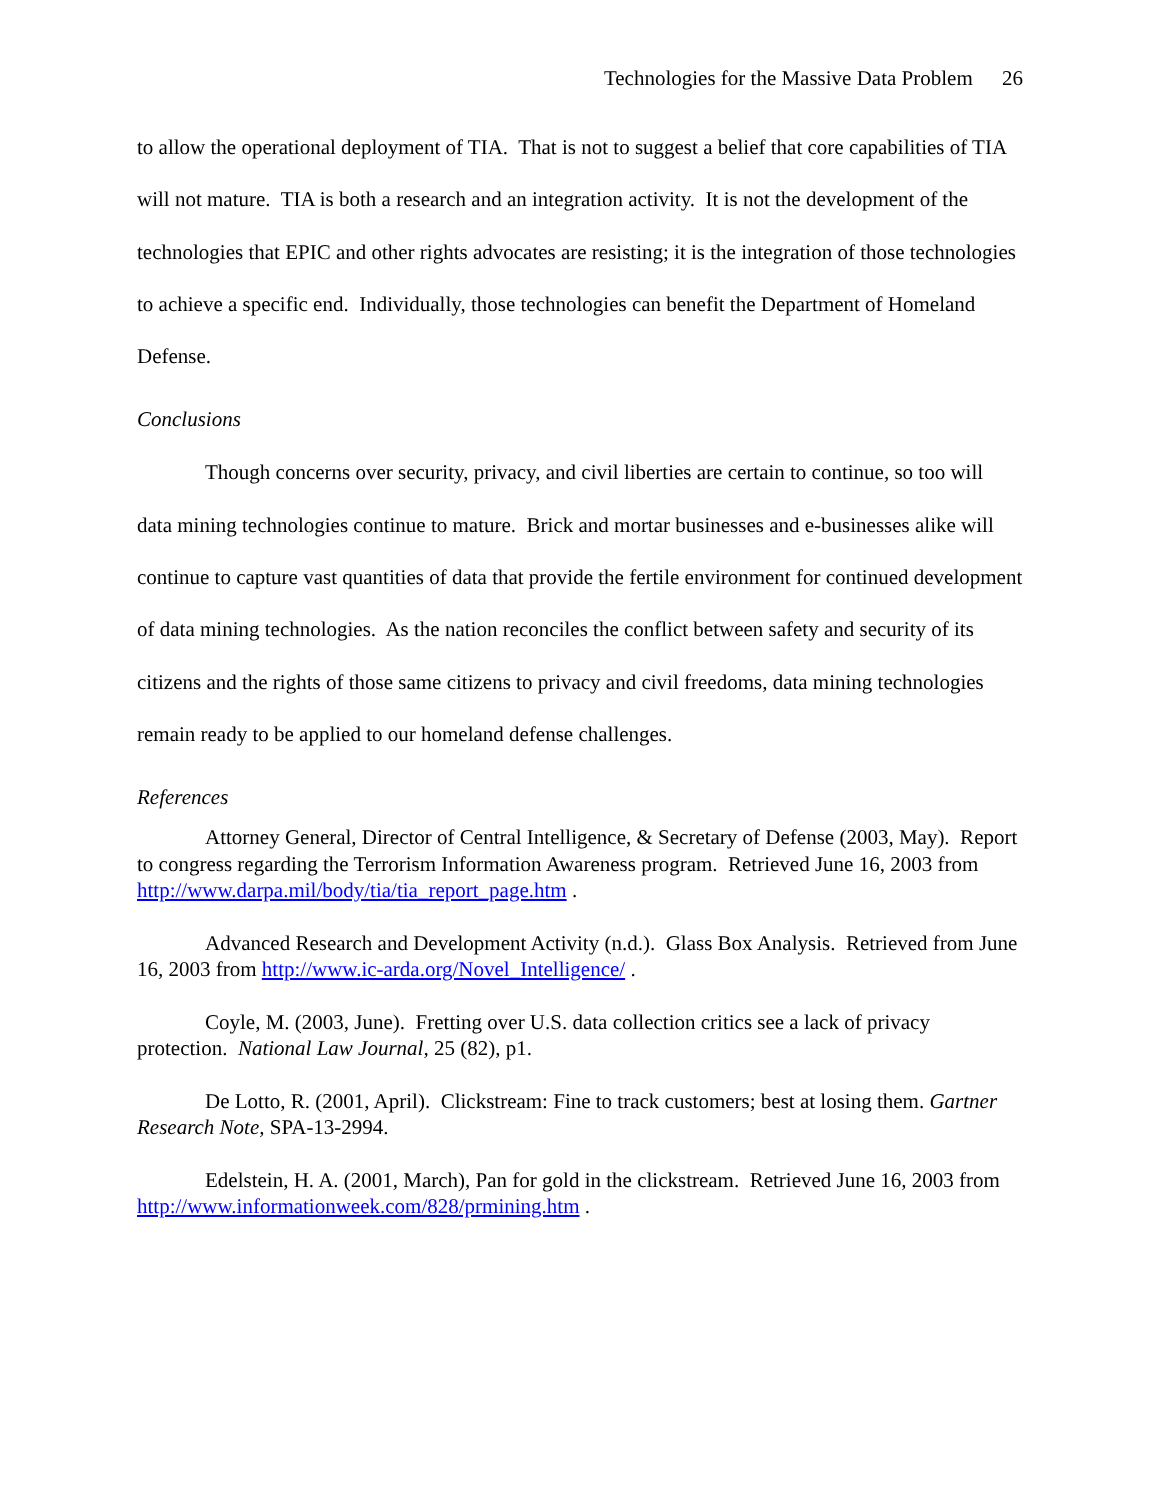Technologies for the Massive Data Problem 26
to allow the operational deployment of TIA. That is not to suggest a belief that core capabilities of TIA will not mature. TIA is both a research and an integration activity. It is not the development of the technologies that EPIC and other rights advocates are resisting; it is the integration of those technologies to achieve a specific end. Individually, those technologies can benefit the Department of Homeland Defense.
Conclusions
Though concerns over security, privacy, and civil liberties are certain to continue, so too will data mining technologies continue to mature. Brick and mortar businesses and e-businesses alike will continue to capture vast quantities of data that provide the fertile environment for continued development of data mining technologies. As the nation reconciles the conflict between safety and security of its citizens and the rights of those same citizens to privacy and civil freedoms, data mining technologies remain ready to be applied to our homeland defense challenges.
References
Attorney General, Director of Central Intelligence, & Secretary of Defense (2003, May). Report to congress regarding the Terrorism Information Awareness program. Retrieved June 16, 2003 from http://www.darpa.mil/body/tia/tia_report_page.htm .
Advanced Research and Development Activity (n.d.). Glass Box Analysis. Retrieved from June 16, 2003 from http://www.ic-arda.org/Novel_Intelligence/ .
Coyle, M. (2003, June). Fretting over U.S. data collection critics see a lack of privacy protection. National Law Journal, 25 (82), p1.
De Lotto, R. (2001, April). Clickstream: Fine to track customers; best at losing them. Gartner Research Note, SPA-13-2994.
Edelstein, H. A. (2001, March), Pan for gold in the clickstream. Retrieved June 16, 2003 from http://www.informationweek.com/828/prmining.htm .